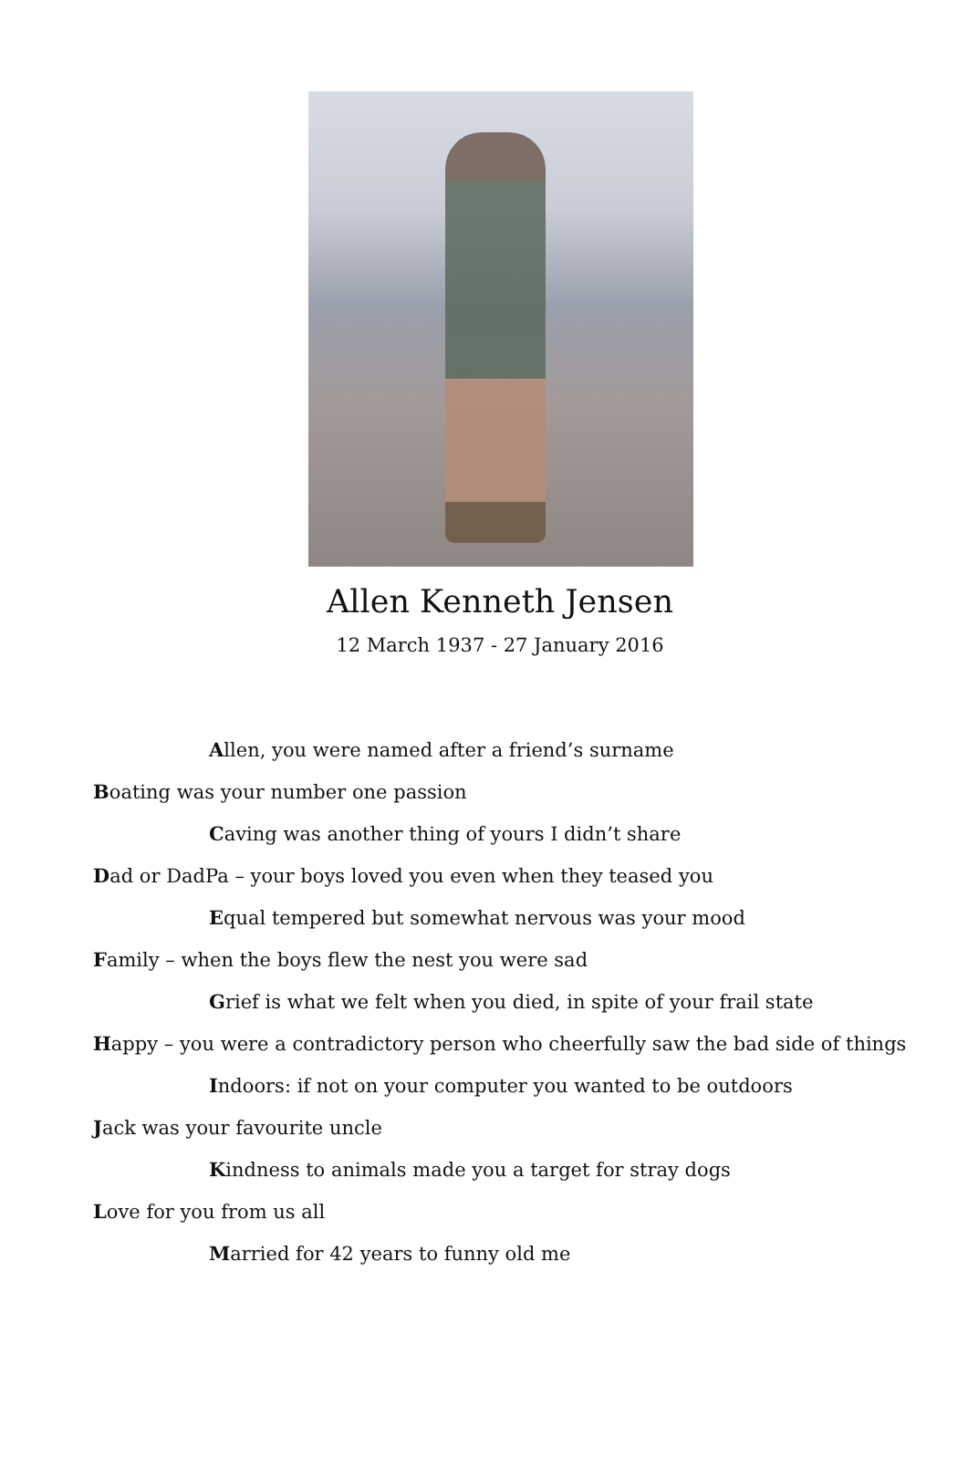Allen Kenneth Jensen
12 March 1937 - 27 January 2016
Allen, you were named after a friend’s surname
Boating was your number one passion
Caving was another thing of yours I didn’t share
Dad or DadPa – your boys loved you even when they teased you
Equal tempered but somewhat nervous was your mood
Family – when the boys flew the nest you were sad
Grief is what we felt when you died, in spite of your frail state
Happy – you were a contradictory person who cheerfully saw the bad side of things
Indoors: if not on your computer you wanted to be outdoors
Jack was your favourite uncle
Kindness to animals made you a target for stray dogs
Love for you from us all
Married for 42 years to funny old me